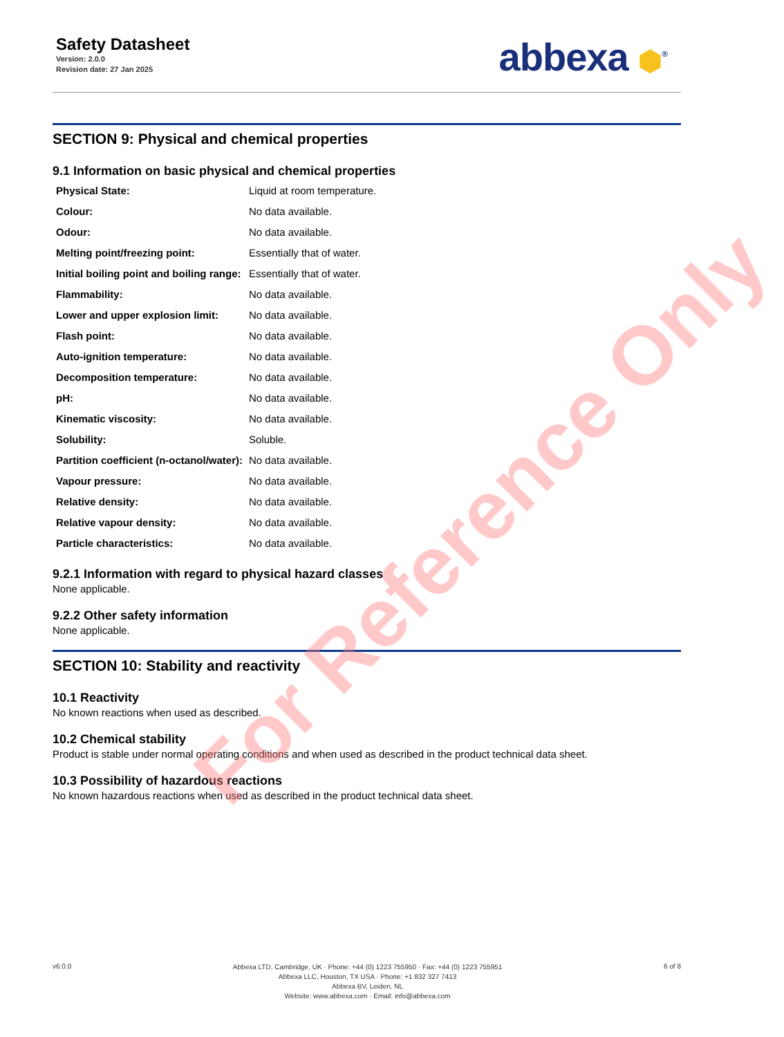Safety Datasheet
Version: 2.0.0
Revision date: 27 Jan 2025
abbexa ⬢<sup>®</sup>
SECTION 9: Physical and chemical properties
9.1 Information on basic physical and chemical properties
| Physical State: | Liquid at room temperature. |
| Colour: | No data available. |
| Odour: | No data available. |
| Melting point/freezing point: | Essentially that of water. |
| Initial boiling point and boiling range: | Essentially that of water. |
| Flammability: | No data available. |
| Lower and upper explosion limit: | No data available. |
| Flash point: | No data available. |
| Auto-ignition temperature: | No data available. |
| Decomposition temperature: | No data available. |
| pH: | No data available. |
| Kinematic viscosity: | No data available. |
| Solubility: | Soluble. |
| Partition coefficient (n-octanol/water): | No data available. |
| Vapour pressure: | No data available. |
| Relative density: | No data available. |
| Relative vapour density: | No data available. |
| Particle characteristics: | No data available. |
9.2.1 Information with regard to physical hazard classes
None applicable.
9.2.2 Other safety information
None applicable.
SECTION 10: Stability and reactivity
10.1 Reactivity
No known reactions when used as described.
10.2 Chemical stability
Product is stable under normal operating conditions and when used as described in the product technical data sheet.
10.3 Possibility of hazardous reactions
No known hazardous reactions when used as described in the product technical data sheet.
v6.0.0
Abbexa LTD, Cambridge, UK · Phone: +44 (0) 1223 755950 · Fax: +44 (0) 1223 755951
Abbexa LLC, Houston, TX USA · Phone: +1 832 327 7413
Abbexa BV, Leiden, NL
Website: www.abbexa.com · Email: info@abbexa.com
6 of 8
For Reference Only